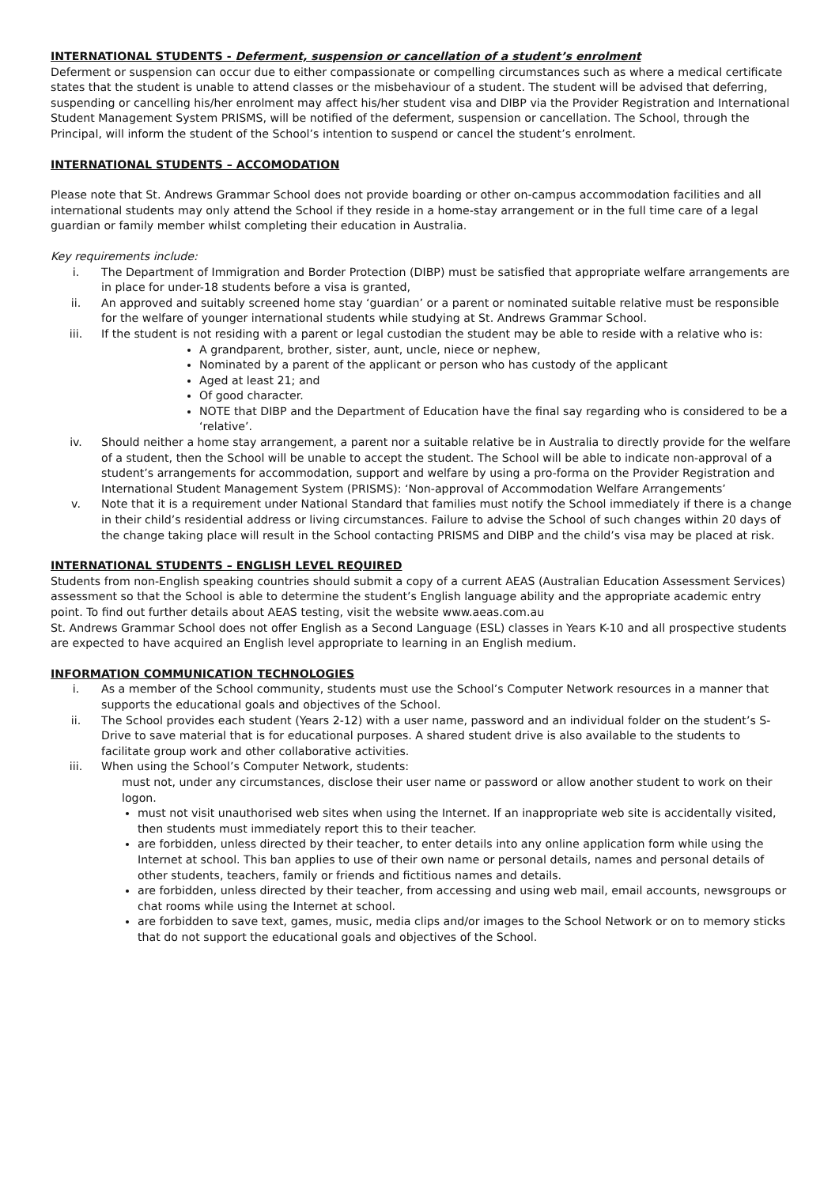INTERNATIONAL STUDENTS - Deferment, suspension or cancellation of a student’s enrolment
Deferment or suspension can occur due to either compassionate or compelling circumstances such as where a medical certificate states that the student is unable to attend classes or the misbehaviour of a student. The student will be advised that deferring, suspending or cancelling his/her enrolment may affect his/her student visa and DIBP via the Provider Registration and International Student Management System PRISMS, will be notified of the deferment, suspension or cancellation. The School, through the Principal, will inform the student of the School’s intention to suspend or cancel the student’s enrolment.
INTERNATIONAL STUDENTS – ACCOMODATION
Please note that St. Andrews Grammar School does not provide boarding or other on-campus accommodation facilities and all international students may only attend the School if they reside in a home-stay arrangement or in the full time care of a legal guardian or family member whilst completing their education in Australia.
Key requirements include:
i. The Department of Immigration and Border Protection (DIBP) must be satisfied that appropriate welfare arrangements are in place for under-18 students before a visa is granted,
ii. An approved and suitably screened home stay ‘guardian’ or a parent or nominated suitable relative must be responsible for the welfare of younger international students while studying at St. Andrews Grammar School.
iii. If the student is not residing with a parent or legal custodian the student may be able to reside with a relative who is:
A grandparent, brother, sister, aunt, uncle, niece or nephew,
Nominated by a parent of the applicant or person who has custody of the applicant
Aged at least 21; and
Of good character.
NOTE that DIBP and the Department of Education have the final say regarding who is considered to be a ‘relative’.
iv. Should neither a home stay arrangement, a parent nor a suitable relative be in Australia to directly provide for the welfare of a student, then the School will be unable to accept the student. The School will be able to indicate non-approval of a student’s arrangements for accommodation, support and welfare by using a pro-forma on the Provider Registration and International Student Management System (PRISMS): ‘Non-approval of Accommodation Welfare Arrangements’
v. Note that it is a requirement under National Standard that families must notify the School immediately if there is a change in their child’s residential address or living circumstances. Failure to advise the School of such changes within 20 days of the change taking place will result in the School contacting PRISMS and DIBP and the child’s visa may be placed at risk.
INTERNATIONAL STUDENTS – ENGLISH LEVEL REQUIRED
Students from non-English speaking countries should submit a copy of a current AEAS (Australian Education Assessment Services) assessment so that the School is able to determine the student’s English language ability and the appropriate academic entry point. To find out further details about AEAS testing, visit the website www.aeas.com.au
St. Andrews Grammar School does not offer English as a Second Language (ESL) classes in Years K-10 and all prospective students are expected to have acquired an English level appropriate to learning in an English medium.
INFORMATION COMMUNICATION TECHNOLOGIES
i. As a member of the School community, students must use the School’s Computer Network resources in a manner that supports the educational goals and objectives of the School.
ii. The School provides each student (Years 2-12) with a user name, password and an individual folder on the student’s S-Drive to save material that is for educational purposes. A shared student drive is also available to the students to facilitate group work and other collaborative activities.
iii. When using the School’s Computer Network, students:
must not, under any circumstances, disclose their user name or password or allow another student to work on their logon.
must not visit unauthorised web sites when using the Internet. If an inappropriate web site is accidentally visited, then students must immediately report this to their teacher.
are forbidden, unless directed by their teacher, to enter details into any online application form while using the Internet at school. This ban applies to use of their own name or personal details, names and personal details of other students, teachers, family or friends and fictitious names and details.
are forbidden, unless directed by their teacher, from accessing and using web mail, email accounts, newsgroups or chat rooms while using the Internet at school.
are forbidden to save text, games, music, media clips and/or images to the School Network or on to memory sticks that do not support the educational goals and objectives of the School.